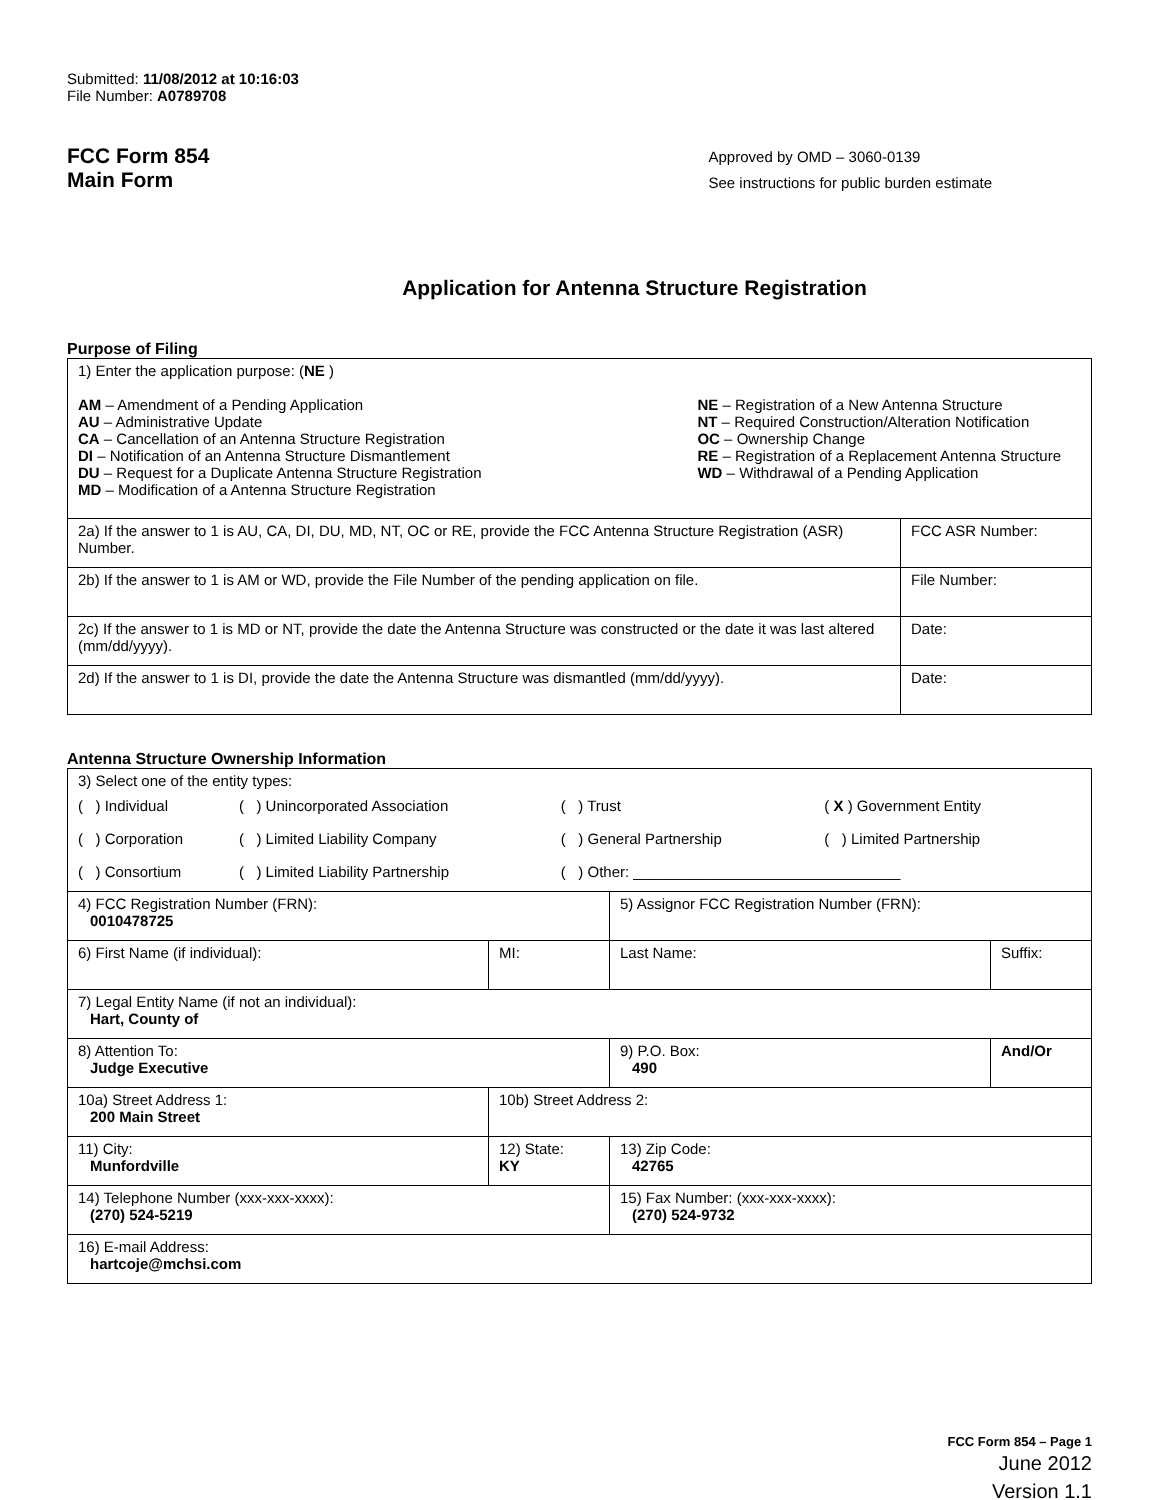Submitted: 11/08/2012 at 10:16:03
File Number: A0789708
FCC Form 854
Main Form
Approved by OMD – 3060-0139
See instructions for public burden estimate
Application for Antenna Structure Registration
Purpose of Filing
| 1) Enter the application purpose: ( NE ) AM – Amendment of a Pending Application AU – Administrative Update CA – Cancellation of an Antenna Structure Registration DI – Notification of an Antenna Structure Dismantlement DU – Request for a Duplicate Antenna Structure Registration MD – Modification of a Antenna Structure Registration NE – Registration of a New Antenna Structure NT – Required Construction/Alteration Notification OC – Ownership Change RE – Registration of a Replacement Antenna Structure WD – Withdrawal of a Pending Application | |
| 2a) If the answer to 1 is AU, CA, DI, DU, MD, NT, OC or RE, provide the FCC Antenna Structure Registration (ASR) Number. | FCC ASR Number: |
| 2b) If the answer to 1 is AM or WD, provide the File Number of the pending application on file. | File Number: |
| 2c) If the answer to 1 is MD or NT, provide the date the Antenna Structure was constructed or the date it was last altered (mm/dd/yyyy). | Date: |
| 2d) If the answer to 1 is DI, provide the date the Antenna Structure was dismantled (mm/dd/yyyy). | Date: |
Antenna Structure Ownership Information
| 3) Select one of the entity types: / ( ) Individual / ( ) Unincorporated Association / ( ) Trust / ( X ) Government Entity / / ( ) Corporation / ( ) Limited Liability Company / ( ) General Partnership / ( ) Limited Partnership / / ( ) Consortium / ( ) Limited Liability Partnership / ( ) Other: ________________________________ / / | | | |
| 4) FCC Registration Number (FRN): 0010478725 | | 5) Assignor FCC Registration Number (FRN): | |
| 6) First Name (if individual): | MI: | Last Name: | Suffix: |
| 7) Legal Entity Name (if not an individual): Hart, County of | | | |
| 8) Attention To: Judge Executive | | 9) P.O. Box: 490 | And/Or |
| 10a) Street Address 1: 200 Main Street | 10b) Street Address 2: | | |
| 11) City: Munfordville | 12) State: KY | 13) Zip Code: 42765 | |
| 14) Telephone Number (xxx-xxx-xxxx): (270) 524-5219 | | 15) Fax Number: (xxx-xxx-xxxx): (270) 524-9732 | |
| 16) E-mail Address: hartcoje@mchsi.com | | | |
FCC Form 854 – Page 1
June 2012
Version 1.1